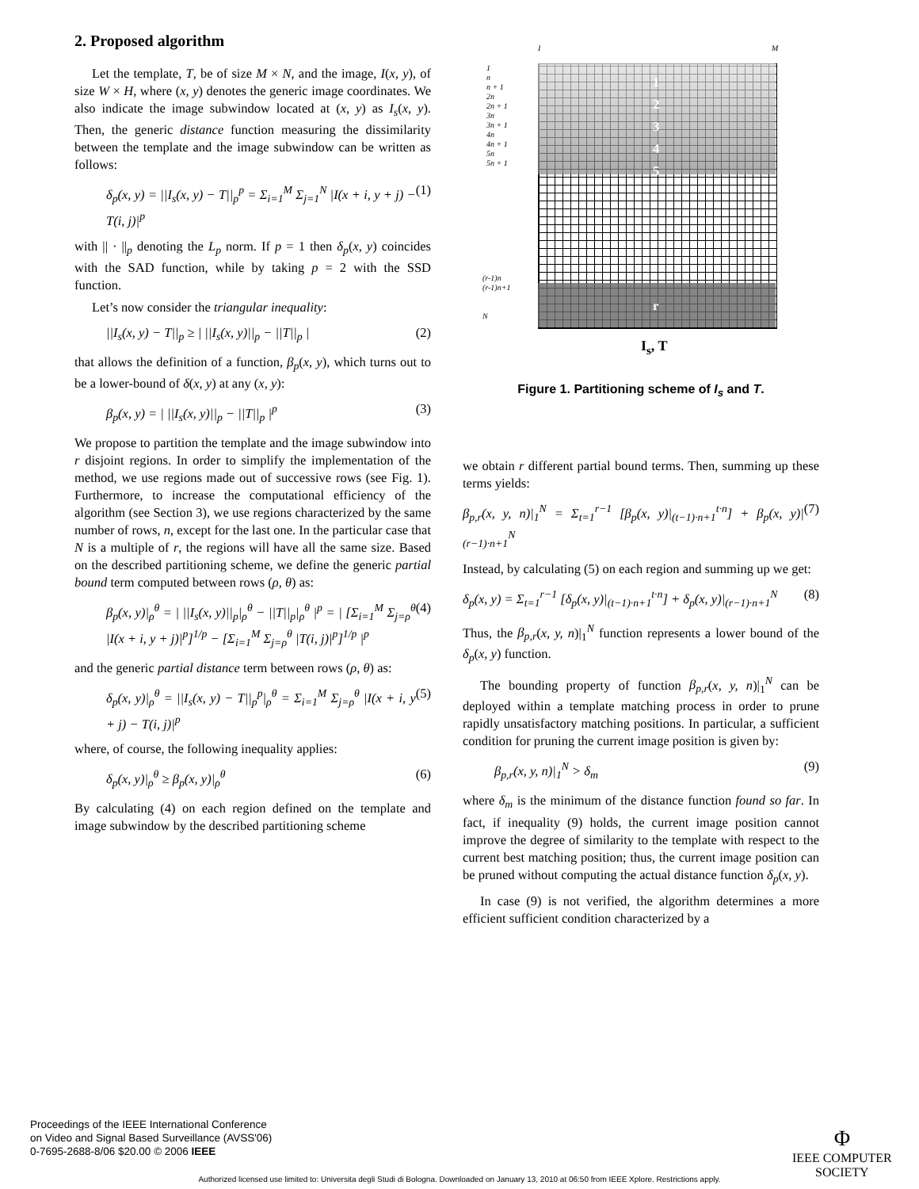2. Proposed algorithm
Let the template, T, be of size M × N, and the image, I(x, y), of size W × H, where (x, y) denotes the generic image coordinates. We also indicate the image subwindow located at (x, y) as I<sub>s</sub>(x, y). Then, the generic distance function measuring the dissimilarity between the template and the image subwindow can be written as follows:
δ<sub>p</sub>(x, y) = ||I<sub>s</sub>(x, y) − T||<sub>p</sub><sup>p</sup> = Σ<sub>i=1</sub><sup>M</sup> Σ<sub>j=1</sub><sup>N</sup> |I(x + i, y + j) − T(i, j)|<sup>p</sup> (1)
with || · ||<sub>p</sub> denoting the L<sub>p</sub> norm. If p = 1 then δ<sub>p</sub>(x, y) coincides with the SAD function, while by taking p = 2 with the SSD function.
Let’s now consider the triangular inequality:
||I<sub>s</sub>(x, y) − T||<sub>p</sub> ≥ | ||I<sub>s</sub>(x, y)||<sub>p</sub> − ||T||<sub>p</sub> | (2)
that allows the definition of a function, β<sub>p</sub>(x, y), which turns out to be a lower-bound of δ(x, y) at any (x, y):
β<sub>p</sub>(x, y) = | ||I<sub>s</sub>(x, y)||<sub>p</sub> − ||T||<sub>p</sub> |<sup>p</sup> (3)
We propose to partition the template and the image subwindow into r disjoint regions. In order to simplify the implementation of the method, we use regions made out of successive rows (see Fig. 1). Furthermore, to increase the computational efficiency of the algorithm (see Section 3), we use regions characterized by the same number of rows, n, except for the last one. In the particular case that N is a multiple of r, the regions will have all the same size. Based on the described partitioning scheme, we define the generic partial bound term computed between rows (ρ, θ) as:
β<sub>p</sub>(x, y)|<sub>ρ</sub><sup>θ</sup> = | ||I<sub>s</sub>(x, y)||<sub>p</sub>|<sub>ρ</sub><sup>θ</sup> − ||T||<sub>p</sub>|<sub>ρ</sub><sup>θ</sup> |<sup>p</sup> = | [Σ<sub>i=1</sub><sup>M</sup> Σ<sub>j=ρ</sub><sup>θ</sup> |I(x + i, y + j)|<sup>p</sup>]<sup>1/p</sup> − [Σ<sub>i=1</sub><sup>M</sup> Σ<sub>j=ρ</sub><sup>θ</sup> |T(i, j)|<sup>p</sup>]<sup>1/p</sup> |<sup>p</sup> (4)
and the generic partial distance term between rows (ρ, θ) as:
δ<sub>p</sub>(x, y)|<sub>ρ</sub><sup>θ</sup> = ||I<sub>s</sub>(x, y) − T||<sub>p</sub><sup>p</sup>|<sub>ρ</sub><sup>θ</sup> = Σ<sub>i=1</sub><sup>M</sup> Σ<sub>j=ρ</sub><sup>θ</sup> |I(x + i, y + j) − T(i, j)|<sup>p</sup> (5)
where, of course, the following inequality applies:
δ<sub>p</sub>(x, y)|<sub>ρ</sub><sup>θ</sup> ≥ β<sub>p</sub>(x, y)|<sub>ρ</sub><sup>θ</sup> (6)
By calculating (4) on each region defined on the template and image subwindow by the described partitioning scheme
1
n
n + 1
2n
2n + 1
3n
3n + 1
4n
4n + 1
5n
5n + 1
(r-1)n
(r-1)n+1
N
1
2
3
4
5
r
I M
I<sub>s</sub>, T
Figure 1. Partitioning scheme of I<sub>s</sub> and T.
we obtain r different partial bound terms. Then, summing up these terms yields:
β<sub>p,r</sub>(x, y, n)|<sub>1</sub><sup>N</sup> = Σ<sub>t=1</sub><sup>r−1</sup> [β<sub>p</sub>(x, y)|<sub>(t−1)·n+1</sub><sup>t·n</sup>] + β<sub>p</sub>(x, y)|<sub>(r−1)·n+1</sub><sup>N</sup> (7)
Instead, by calculating (5) on each region and summing up we get:
δ<sub>p</sub>(x, y) = Σ<sub>t=1</sub><sup>r−1</sup> [δ<sub>p</sub>(x, y)|<sub>(t−1)·n+1</sub><sup>t·n</sup>] + δ<sub>p</sub>(x, y)|<sub>(r−1)·n+1</sub><sup>N</sup> (8)
Thus, the β<sub>p,r</sub>(x, y, n)|<sub>1</sub><sup>N</sup> function represents a lower bound of the δ<sub>p</sub>(x, y) function.
The bounding property of function β<sub>p,r</sub>(x, y, n)|<sub>1</sub><sup>N</sup> can be deployed within a template matching process in order to prune rapidly unsatisfactory matching positions. In particular, a sufficient condition for pruning the current image position is given by:
β<sub>p,r</sub>(x, y, n)|<sub>1</sub><sup>N</sup> > δ<sub>m</sub> (9)
where δ<sub>m</sub> is the minimum of the distance function found so far. In fact, if inequality (9) holds, the current image position cannot improve the degree of similarity to the template with respect to the current best matching position; thus, the current image position can be pruned without computing the actual distance function δ<sub>p</sub>(x, y).
In case (9) is not verified, the algorithm determines a more efficient sufficient condition characterized by a
Proceedings of the IEEE International Conference
on Video and Signal Based Surveillance (AVSS'06)
0-7695-2688-8/06 $20.00 © 2006 IEEE
Φ
IEEE COMPUTER
SOCIETY
Authorized licensed use limited to: Universita degli Studi di Bologna. Downloaded on January 13, 2010 at 06:50 from IEEE Xplore. Restrictions apply.